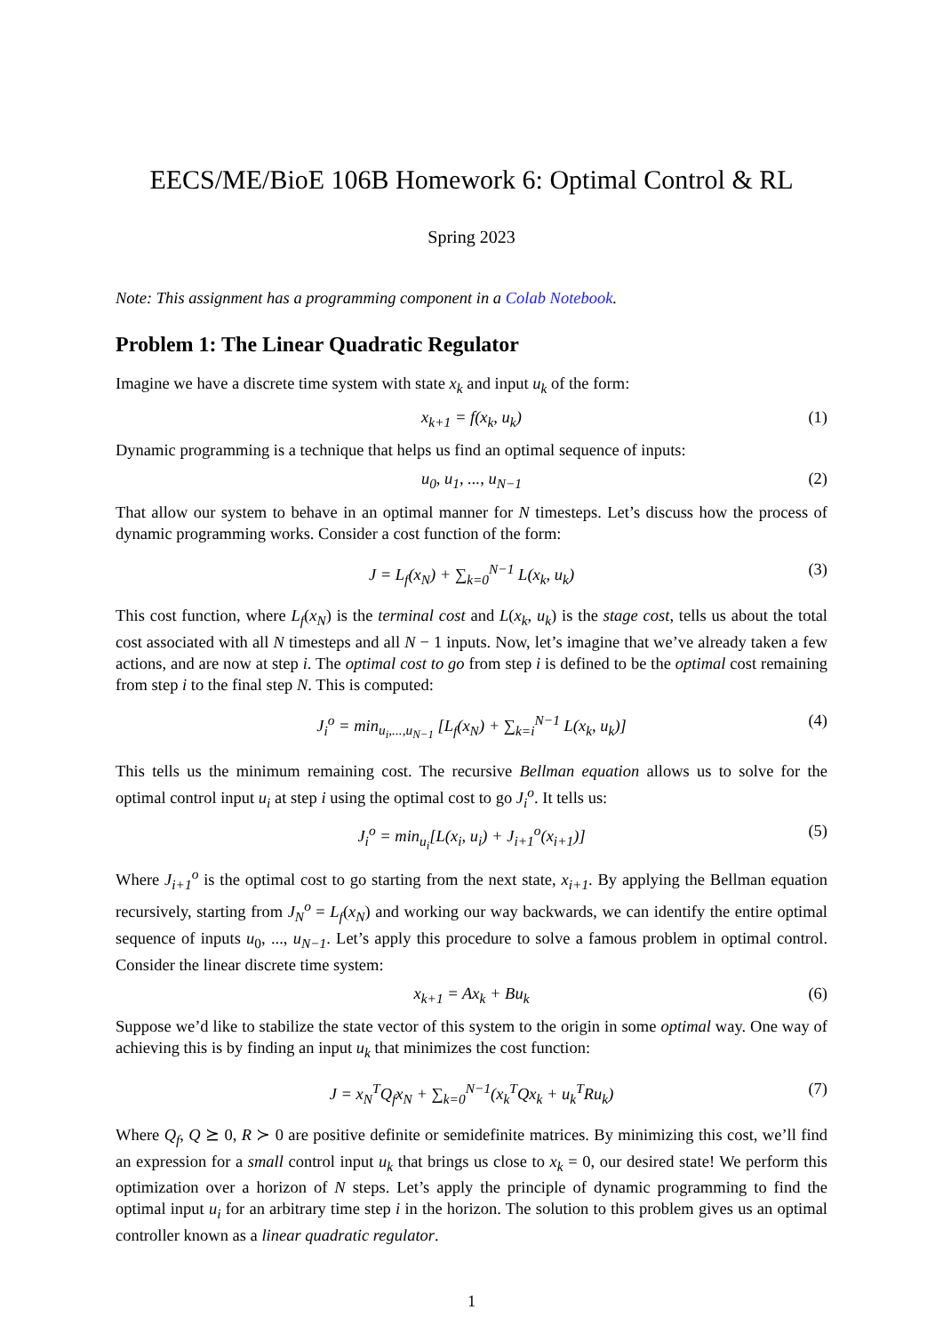EECS/ME/BioE 106B Homework 6: Optimal Control & RL
Spring 2023
Note: This assignment has a programming component in a Colab Notebook.
Problem 1: The Linear Quadratic Regulator
Imagine we have a discrete time system with state x<sub>k</sub> and input u<sub>k</sub> of the form:
x<sub>k+1</sub> = f(x<sub>k</sub>, u<sub>k</sub>) (1)
Dynamic programming is a technique that helps us find an optimal sequence of inputs:
u<sub>0</sub>, u<sub>1</sub>, ..., u<sub>N−1</sub> (2)
That allow our system to behave in an optimal manner for N timesteps. Let’s discuss how the process of dynamic programming works. Consider a cost function of the form:
J = L<sub>f</sub>(x<sub>N</sub>) + ∑<sub>k=0</sub><sup>N−1</sup> L(x<sub>k</sub>, u<sub>k</sub>) (3)
This cost function, where L<sub>f</sub>(x<sub>N</sub>) is the terminal cost and L(x<sub>k</sub>, u<sub>k</sub>) is the stage cost, tells us about the total cost associated with all N timesteps and all N − 1 inputs. Now, let’s imagine that we’ve already taken a few actions, and are now at step i. The optimal cost to go from step i is defined to be the optimal cost remaining from step i to the final step N. This is computed:
J<sub>i</sub><sup>o</sup> = min<sub>u<sub>i</sub>,...,u<sub>N−1</sub></sub> [L<sub>f</sub>(x<sub>N</sub>) + ∑<sub>k=i</sub><sup>N−1</sup> L(x<sub>k</sub>, u<sub>k</sub>)] (4)
This tells us the minimum remaining cost. The recursive Bellman equation allows us to solve for the optimal control input u<sub>i</sub> at step i using the optimal cost to go J<sub>i</sub><sup>o</sup>. It tells us:
J<sub>i</sub><sup>o</sup> = min<sub>u<sub>i</sub></sub>[L(x<sub>i</sub>, u<sub>i</sub>) + J<sub>i+1</sub><sup>o</sup>(x<sub>i+1</sub>)] (5)
Where J<sub>i+1</sub><sup>o</sup> is the optimal cost to go starting from the next state, x<sub>i+1</sub>. By applying the Bellman equation recursively, starting from J<sub>N</sub><sup>o</sup> = L<sub>f</sub>(x<sub>N</sub>) and working our way backwards, we can identify the entire optimal sequence of inputs u<sub>0</sub>, ..., u<sub>N−1</sub>. Let’s apply this procedure to solve a famous problem in optimal control. Consider the linear discrete time system:
x<sub>k+1</sub> = Ax<sub>k</sub> + Bu<sub>k</sub> (6)
Suppose we’d like to stabilize the state vector of this system to the origin in some optimal way. One way of achieving this is by finding an input u<sub>k</sub> that minimizes the cost function:
J = x<sub>N</sub><sup>T</sup>Q<sub>f</sub>x<sub>N</sub> + ∑<sub>k=0</sub><sup>N−1</sup>(x<sub>k</sub><sup>T</sup>Qx<sub>k</sub> + u<sub>k</sub><sup>T</sup>Ru<sub>k</sub>) (7)
Where Q<sub>f</sub>, Q ⪰ 0, R ≻ 0 are positive definite or semidefinite matrices. By minimizing this cost, we’ll find an expression for a small control input u<sub>k</sub> that brings us close to x<sub>k</sub> = 0, our desired state! We perform this optimization over a horizon of N steps. Let’s apply the principle of dynamic programming to find the optimal input u<sub>i</sub> for an arbitrary time step i in the horizon. The solution to this problem gives us an optimal controller known as a linear quadratic regulator.
1